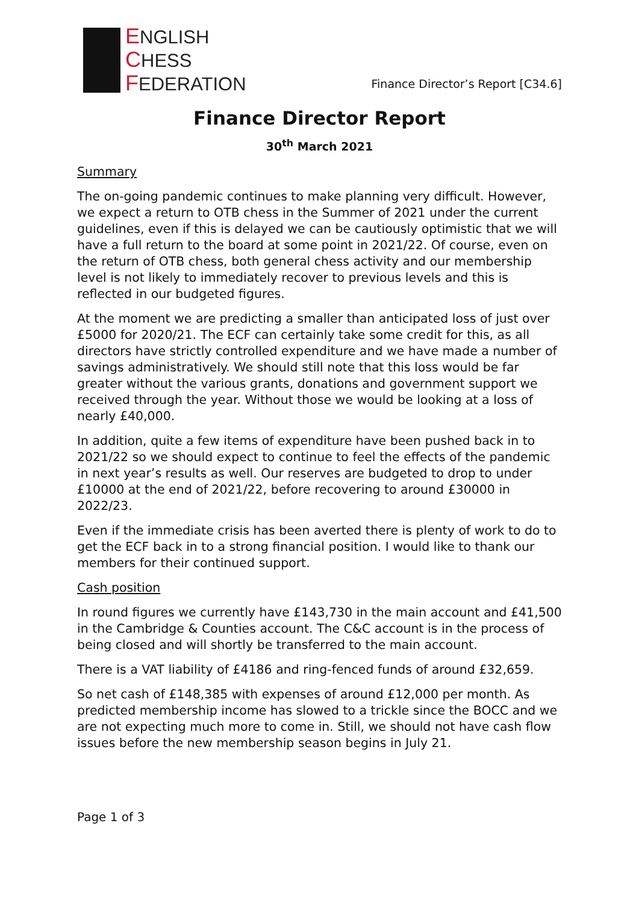ENGLISH
CHESS
FEDERATION
Finance Director’s Report [C34.6]
Finance Director Report
30<sup>th</sup> March 2021
Summary
The on-going pandemic continues to make planning very difficult. However, we expect a return to OTB chess in the Summer of 2021 under the current guidelines, even if this is delayed we can be cautiously optimistic that we will have a full return to the board at some point in 2021/22. Of course, even on the return of OTB chess, both general chess activity and our membership level is not likely to immediately recover to previous levels and this is reflected in our budgeted figures.
At the moment we are predicting a smaller than anticipated loss of just over £5000 for 2020/21. The ECF can certainly take some credit for this, as all directors have strictly controlled expenditure and we have made a number of savings administratively. We should still note that this loss would be far greater without the various grants, donations and government support we received through the year. Without those we would be looking at a loss of nearly £40,000.
In addition, quite a few items of expenditure have been pushed back in to 2021/22 so we should expect to continue to feel the effects of the pandemic in next year’s results as well. Our reserves are budgeted to drop to under £10000 at the end of 2021/22, before recovering to around £30000 in 2022/23.
Even if the immediate crisis has been averted there is plenty of work to do to get the ECF back in to a strong financial position. I would like to thank our members for their continued support.
Cash position
In round figures we currently have £143,730 in the main account and £41,500 in the Cambridge & Counties account. The C&C account is in the process of being closed and will shortly be transferred to the main account.
There is a VAT liability of £4186 and ring-fenced funds of around £32,659.
So net cash of £148,385 with expenses of around £12,000 per month. As predicted membership income has slowed to a trickle since the BOCC and we are not expecting much more to come in. Still, we should not have cash flow issues before the new membership season begins in July 21.
Page 1 of 3